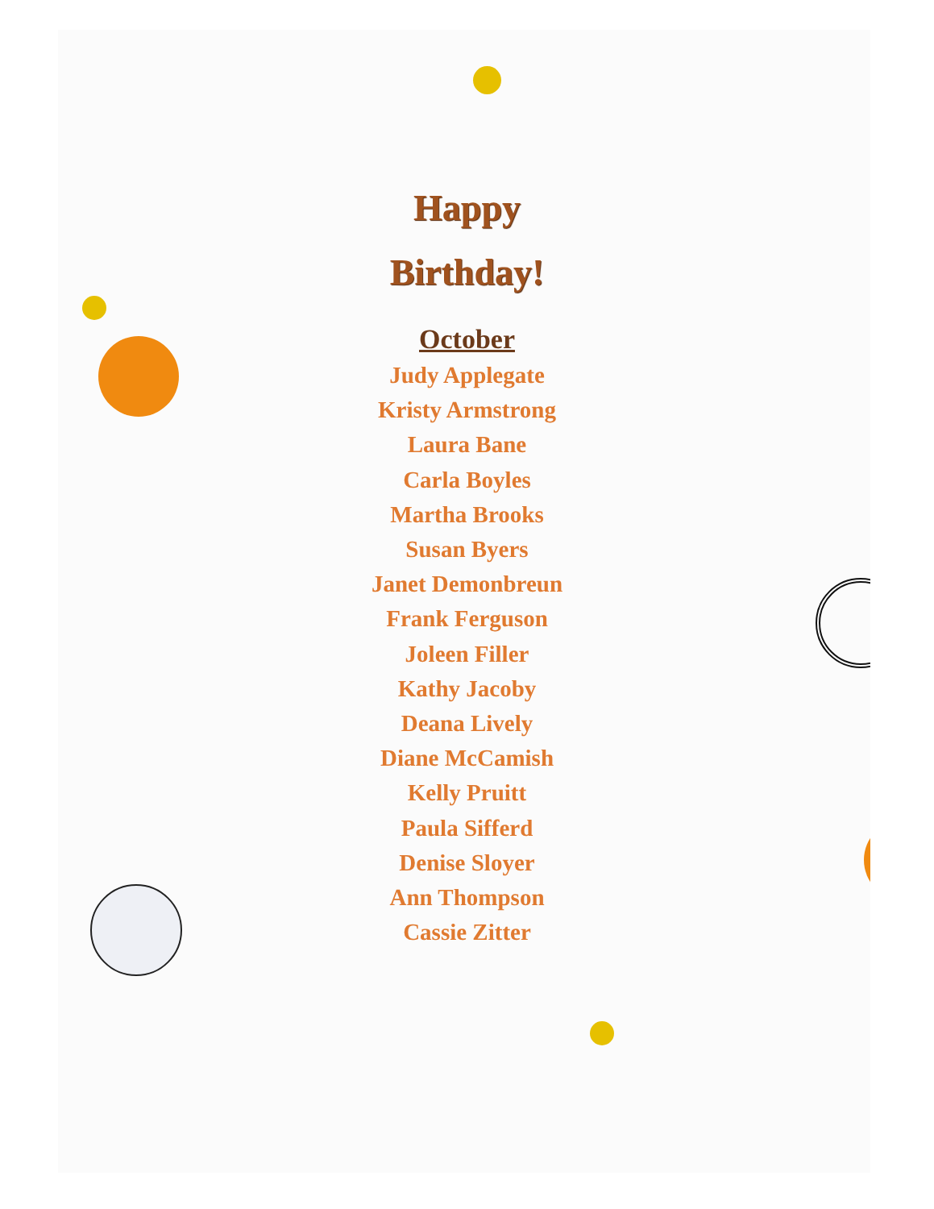Happy
Birthday!
October
Judy Applegate
Kristy Armstrong
Laura Bane
Carla Boyles
Martha Brooks
Susan Byers
Janet Demonbreun
Frank Ferguson
Joleen Filler
Kathy Jacoby
Deana Lively
Diane McCamish
Kelly Pruitt
Paula Sifferd
Denise Sloyer
Ann Thompson
Cassie Zitter